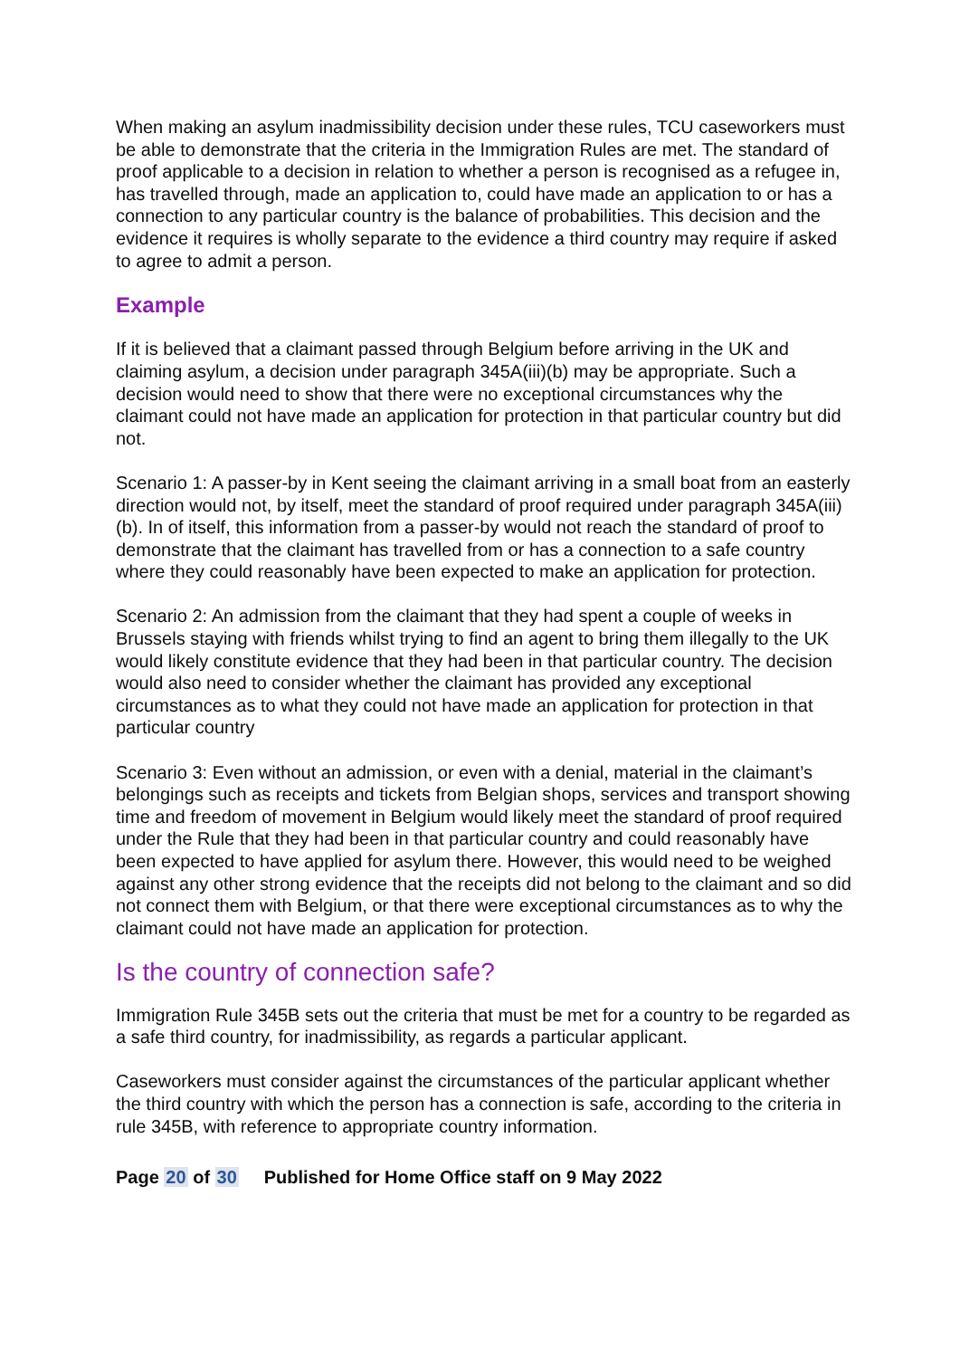When making an asylum inadmissibility decision under these rules, TCU caseworkers must be able to demonstrate that the criteria in the Immigration Rules are met. The standard of proof applicable to a decision in relation to whether a person is recognised as a refugee in, has travelled through, made an application to, could have made an application to or has a connection to any particular country is the balance of probabilities. This decision and the evidence it requires is wholly separate to the evidence a third country may require if asked to agree to admit a person.
Example
If it is believed that a claimant passed through Belgium before arriving in the UK and claiming asylum, a decision under paragraph 345A(iii)(b) may be appropriate. Such a decision would need to show that there were no exceptional circumstances why the claimant could not have made an application for protection in that particular country but did not.
Scenario 1: A passer-by in Kent seeing the claimant arriving in a small boat from an easterly direction would not, by itself, meet the standard of proof required under paragraph 345A(iii)(b). In of itself, this information from a passer-by would not reach the standard of proof to demonstrate that the claimant has travelled from or has a connection to a safe country where they could reasonably have been expected to make an application for protection.
Scenario 2: An admission from the claimant that they had spent a couple of weeks in Brussels staying with friends whilst trying to find an agent to bring them illegally to the UK would likely constitute evidence that they had been in that particular country. The decision would also need to consider whether the claimant has provided any exceptional circumstances as to what they could not have made an application for protection in that particular country
Scenario 3: Even without an admission, or even with a denial, material in the claimant’s belongings such as receipts and tickets from Belgian shops, services and transport showing time and freedom of movement in Belgium would likely meet the standard of proof required under the Rule that they had been in that particular country and could reasonably have been expected to have applied for asylum there. However, this would need to be weighed against any other strong evidence that the receipts did not belong to the claimant and so did not connect them with Belgium, or that there were exceptional circumstances as to why the claimant could not have made an application for protection.
Is the country of connection safe?
Immigration Rule 345B sets out the criteria that must be met for a country to be regarded as a safe third country, for inadmissibility, as regards a particular applicant.
Caseworkers must consider against the circumstances of the particular applicant whether the third country with which the person has a connection is safe, according to the criteria in rule 345B, with reference to appropriate country information.
Page 20 of 30 Published for Home Office staff on 9 May 2022